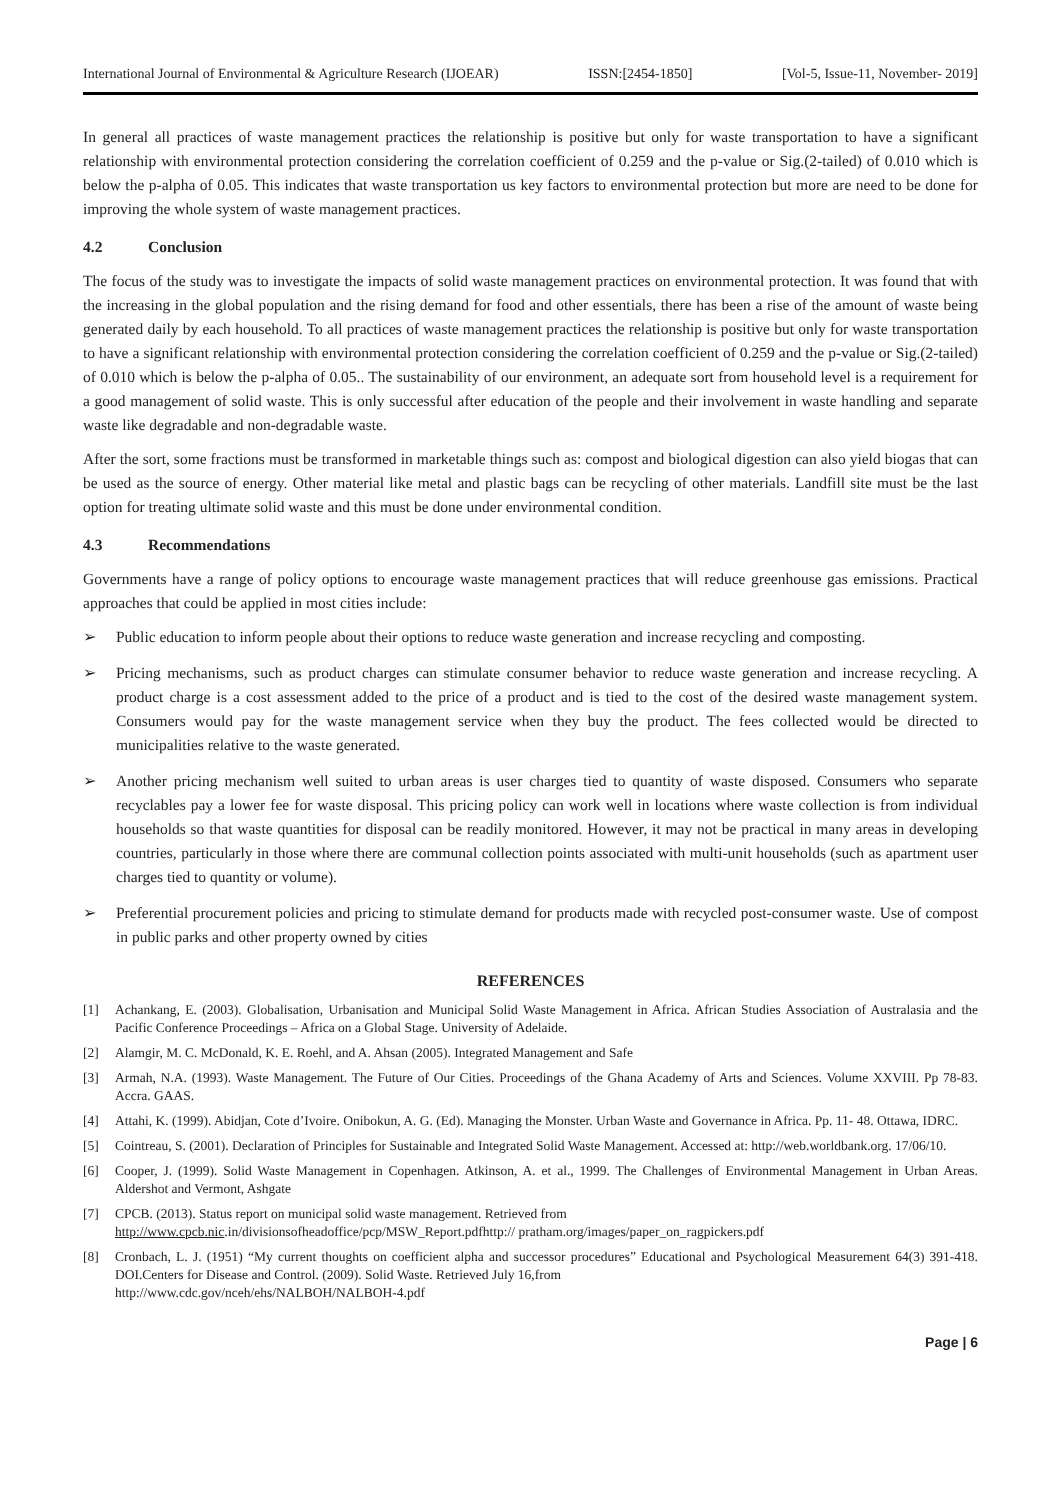International Journal of Environmental & Agriculture Research (IJOEAR) ISSN:[2454-1850] [Vol-5, Issue-11, November- 2019]
In general all practices of waste management practices the relationship is positive but only for waste transportation to have a significant relationship with environmental protection considering the correlation coefficient of 0.259 and the p-value or Sig.(2-tailed) of 0.010 which is below the p-alpha of 0.05. This indicates that waste transportation us key factors to environmental protection but more are need to be done for improving the whole system of waste management practices.
4.2 Conclusion
The focus of the study was to investigate the impacts of solid waste management practices on environmental protection. It was found that with the increasing in the global population and the rising demand for food and other essentials, there has been a rise of the amount of waste being generated daily by each household. To all practices of waste management practices the relationship is positive but only for waste transportation to have a significant relationship with environmental protection considering the correlation coefficient of 0.259 and the p-value or Sig.(2-tailed) of 0.010 which is below the p-alpha of 0.05.. The sustainability of our environment, an adequate sort from household level is a requirement for a good management of solid waste. This is only successful after education of the people and their involvement in waste handling and separate waste like degradable and non-degradable waste.
After the sort, some fractions must be transformed in marketable things such as: compost and biological digestion can also yield biogas that can be used as the source of energy. Other material like metal and plastic bags can be recycling of other materials. Landfill site must be the last option for treating ultimate solid waste and this must be done under environmental condition.
4.3 Recommendations
Governments have a range of policy options to encourage waste management practices that will reduce greenhouse gas emissions. Practical approaches that could be applied in most cities include:
➢ Public education to inform people about their options to reduce waste generation and increase recycling and composting.
➢ Pricing mechanisms, such as product charges can stimulate consumer behavior to reduce waste generation and increase recycling. A product charge is a cost assessment added to the price of a product and is tied to the cost of the desired waste management system. Consumers would pay for the waste management service when they buy the product. The fees collected would be directed to municipalities relative to the waste generated.
➢ Another pricing mechanism well suited to urban areas is user charges tied to quantity of waste disposed. Consumers who separate recyclables pay a lower fee for waste disposal. This pricing policy can work well in locations where waste collection is from individual households so that waste quantities for disposal can be readily monitored. However, it may not be practical in many areas in developing countries, particularly in those where there are communal collection points associated with multi-unit households (such as apartment user charges tied to quantity or volume).
➢ Preferential procurement policies and pricing to stimulate demand for products made with recycled post-consumer waste. Use of compost in public parks and other property owned by cities
REFERENCES
[1] Achankang, E. (2003). Globalisation, Urbanisation and Municipal Solid Waste Management in Africa. African Studies Association of Australasia and the Pacific Conference Proceedings – Africa on a Global Stage. University of Adelaide.
[2] Alamgir, M. C. McDonald, K. E. Roehl, and A. Ahsan (2005). Integrated Management and Safe
[3] Armah, N.A. (1993). Waste Management. The Future of Our Cities. Proceedings of the Ghana Academy of Arts and Sciences. Volume XXVIII. Pp 78-83. Accra. GAAS.
[4] Attahi, K. (1999). Abidjan, Cote d’Ivoire. Onibokun, A. G. (Ed). Managing the Monster. Urban Waste and Governance in Africa. Pp. 11- 48. Ottawa, IDRC.
[5] Cointreau, S. (2001). Declaration of Principles for Sustainable and Integrated Solid Waste Management. Accessed at: http://web.worldbank.org. 17/06/10.
[6] Cooper, J. (1999). Solid Waste Management in Copenhagen. Atkinson, A. et al., 1999. The Challenges of Environmental Management in Urban Areas. Aldershot and Vermont, Ashgate
[7] CPCB. (2013). Status report on municipal solid waste management. Retrieved from
http://www.cpcb.nic.in/divisionsofheadoffice/pcp/MSW_Report.pdfhttp:// pratham.org/images/paper_on_ragpickers.pdf
[8] Cronbach, L. J. (1951) “My current thoughts on coefficient alpha and successor procedures” Educational and Psychological Measurement 64(3) 391-418. DOI.Centers for Disease and Control. (2009). Solid Waste. Retrieved July 16,from
http://www.cdc.gov/nceh/ehs/NALBOH/NALBOH-4.pdf
Page | 6